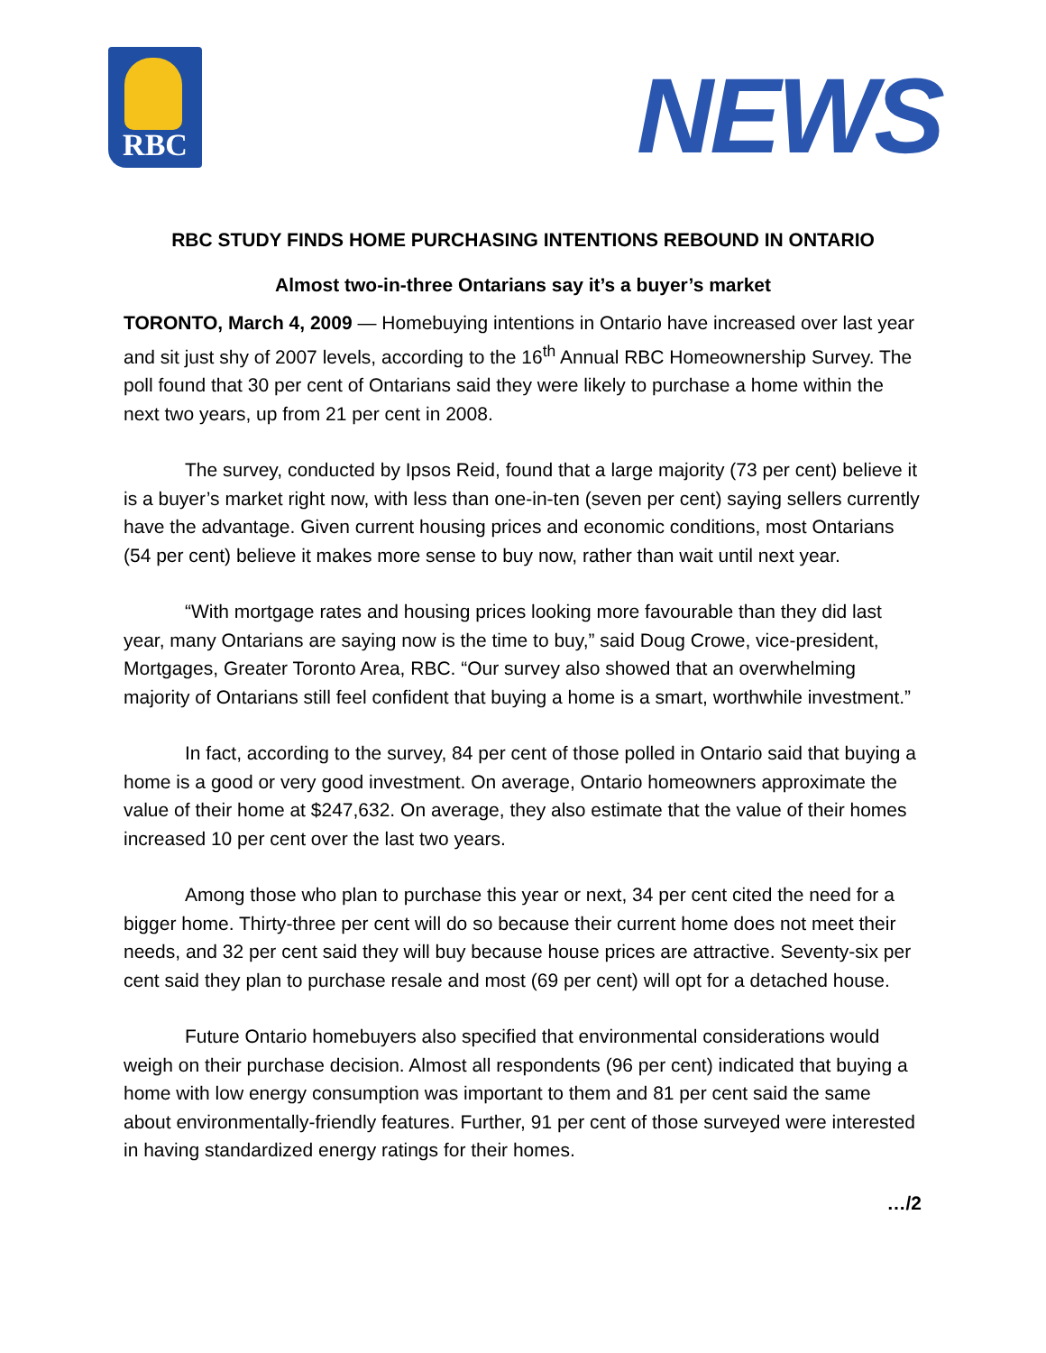RBC NEWS
RBC STUDY FINDS HOME PURCHASING INTENTIONS REBOUND IN ONTARIO
Almost two-in-three Ontarians say it’s a buyer’s market
TORONTO, March 4, 2009 — Homebuying intentions in Ontario have increased over last year and sit just shy of 2007 levels, according to the 16<sup>th</sup> Annual RBC Homeownership Survey. The poll found that 30 per cent of Ontarians said they were likely to purchase a home within the next two years, up from 21 per cent in 2008.
The survey, conducted by Ipsos Reid, found that a large majority (73 per cent) believe it is a buyer’s market right now, with less than one-in-ten (seven per cent) saying sellers currently have the advantage. Given current housing prices and economic conditions, most Ontarians (54 per cent) believe it makes more sense to buy now, rather than wait until next year.
“With mortgage rates and housing prices looking more favourable than they did last year, many Ontarians are saying now is the time to buy,” said Doug Crowe, vice-president, Mortgages, Greater Toronto Area, RBC. “Our survey also showed that an overwhelming majority of Ontarians still feel confident that buying a home is a smart, worthwhile investment.”
In fact, according to the survey, 84 per cent of those polled in Ontario said that buying a home is a good or very good investment. On average, Ontario homeowners approximate the value of their home at $247,632. On average, they also estimate that the value of their homes increased 10 per cent over the last two years.
Among those who plan to purchase this year or next, 34 per cent cited the need for a bigger home. Thirty-three per cent will do so because their current home does not meet their needs, and 32 per cent said they will buy because house prices are attractive. Seventy-six per cent said they plan to purchase resale and most (69 per cent) will opt for a detached house.
Future Ontario homebuyers also specified that environmental considerations would weigh on their purchase decision. Almost all respondents (96 per cent) indicated that buying a home with low energy consumption was important to them and 81 per cent said the same about environmentally-friendly features. Further, 91 per cent of those surveyed were interested in having standardized energy ratings for their homes.
…/2